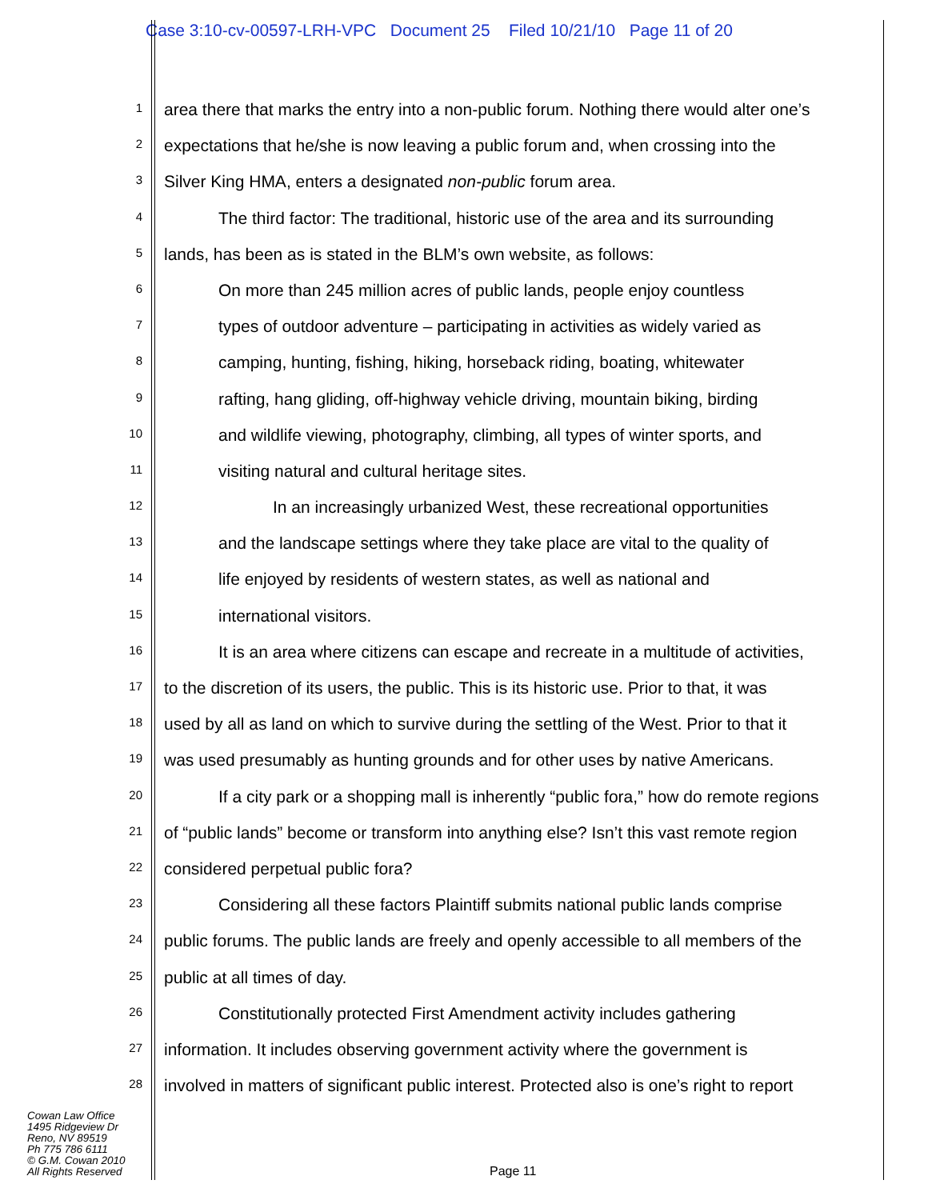Case 3:10-cv-00597-LRH-VPC Document 25 Filed 10/21/10 Page 11 of 20
1
area there that marks the entry into a non-public forum. Nothing there would alter one’s
2
expectations that he/she is now leaving a public forum and, when crossing into the
3
Silver King HMA, enters a designated non-public forum area.
4
The third factor: The traditional, historic use of the area and its surrounding
5
lands, has been as is stated in the BLM’s own website, as follows:
6
On more than 245 million acres of public lands, people enjoy countless
7
types of outdoor adventure – participating in activities as widely varied as
8
camping, hunting, fishing, hiking, horseback riding, boating, whitewater
9
rafting, hang gliding, off-highway vehicle driving, mountain biking, birding
10
and wildlife viewing, photography, climbing, all types of winter sports, and
11
visiting natural and cultural heritage sites.
12
In an increasingly urbanized West, these recreational opportunities
13
and the landscape settings where they take place are vital to the quality of
14
life enjoyed by residents of western states, as well as national and
15
international visitors.
16
It is an area where citizens can escape and recreate in a multitude of activities,
17
to the discretion of its users, the public. This is its historic use. Prior to that, it was
18
used by all as land on which to survive during the settling of the West. Prior to that it
19
was used presumably as hunting grounds and for other uses by native Americans.
20
If a city park or a shopping mall is inherently “public fora,” how do remote regions
21
of “public lands” become or transform into anything else? Isn’t this vast remote region
22
considered perpetual public fora?
23
Considering all these factors Plaintiff submits national public lands comprise
24
public forums. The public lands are freely and openly accessible to all members of the
25
public at all times of day.
26
Constitutionally protected First Amendment activity includes gathering
27
information. It includes observing government activity where the government is
28
involved in matters of significant public interest. Protected also is one’s right to report
Cowan Law Office
1495 Ridgeview Dr
Reno, NV 89519
Ph 775 786 6111
© G.M. Cowan 2010
All Rights Reserved
Page 11